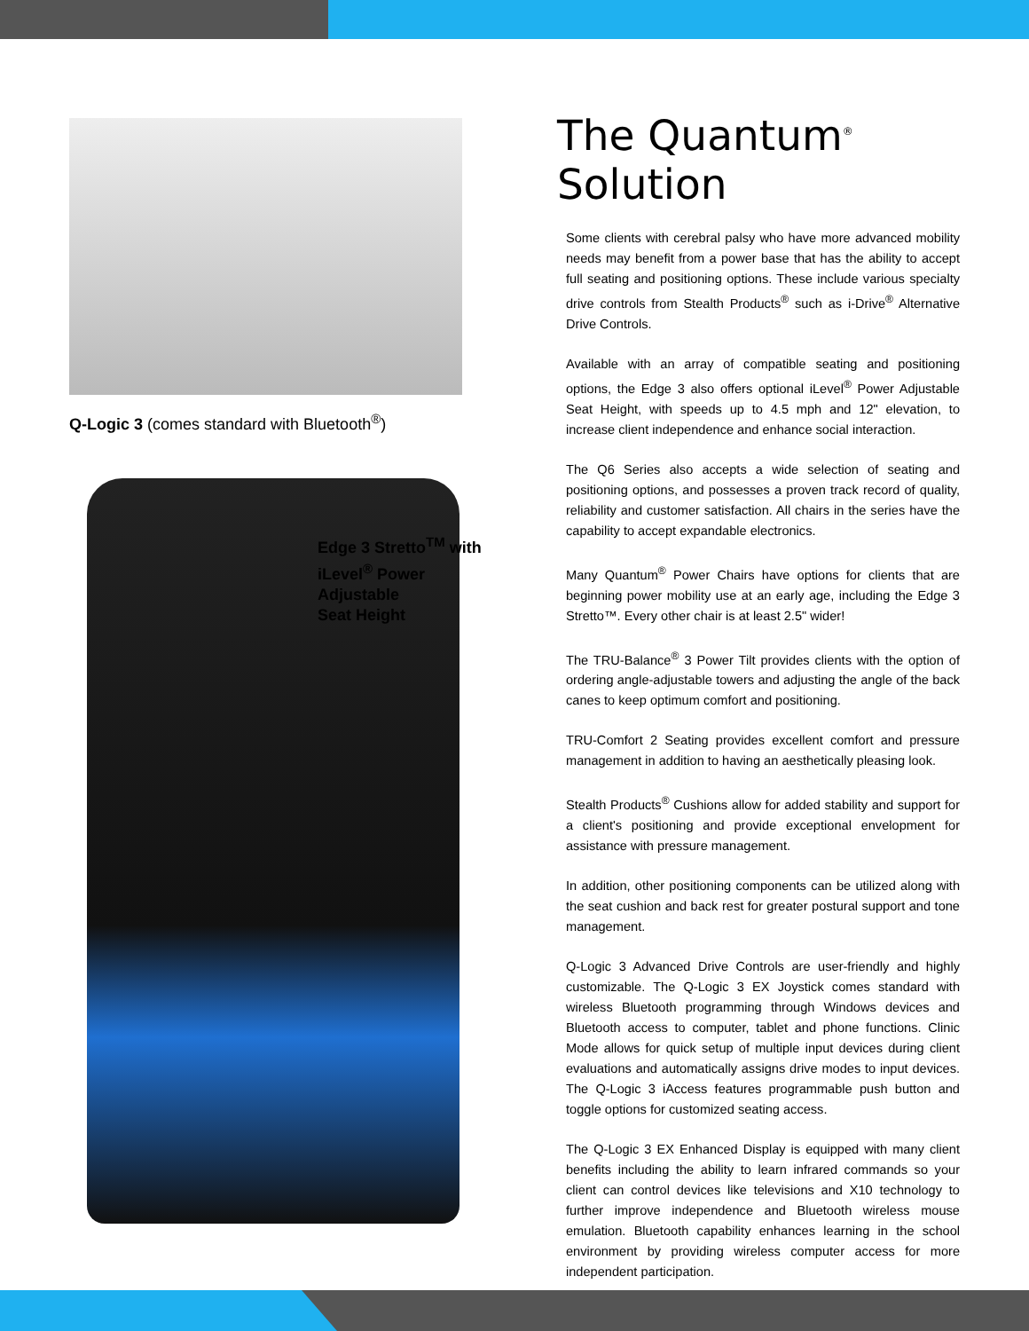Q-Logic 3 (comes standard with Bluetooth<sup>®</sup>)
Edge 3 Stretto<sup>TM</sup> with
iLevel<sup>®</sup> Power Adjustable
Seat Height
The Quantum<sup>®</sup> Solution
Some clients with cerebral palsy who have more advanced mobility needs may benefit from a power base that has the ability to accept full seating and positioning options. These include various specialty drive controls from Stealth Products<sup>®</sup> such as i-Drive<sup>®</sup> Alternative Drive Controls.
Available with an array of compatible seating and positioning options, the Edge 3 also offers optional iLevel<sup>®</sup> Power Adjustable Seat Height, with speeds up to 4.5 mph and 12" elevation, to increase client independence and enhance social interaction.
The Q6 Series also accepts a wide selection of seating and positioning options, and possesses a proven track record of quality, reliability and customer satisfaction. All chairs in the series have the capability to accept expandable electronics.
Many Quantum<sup>®</sup> Power Chairs have options for clients that are beginning power mobility use at an early age, including the Edge 3 Stretto™. Every other chair is at least 2.5" wider!
The TRU-Balance<sup>®</sup> 3 Power Tilt provides clients with the option of ordering angle-adjustable towers and adjusting the angle of the back canes to keep optimum comfort and positioning.
TRU-Comfort 2 Seating provides excellent comfort and pressure management in addition to having an aesthetically pleasing look.
Stealth Products<sup>®</sup> Cushions allow for added stability and support for a client's positioning and provide exceptional envelopment for assistance with pressure management.
In addition, other positioning components can be utilized along with the seat cushion and back rest for greater postural support and tone management.
Q-Logic 3 Advanced Drive Controls are user-friendly and highly customizable. The Q-Logic 3 EX Joystick comes standard with wireless Bluetooth programming through Windows devices and Bluetooth access to computer, tablet and phone functions. Clinic Mode allows for quick setup of multiple input devices during client evaluations and automatically assigns drive modes to input devices. The Q-Logic 3 iAccess features programmable push button and toggle options for customized seating access.
The Q-Logic 3 EX Enhanced Display is equipped with many client benefits including the ability to learn infrared commands so your client can control devices like televisions and X10 technology to further improve independence and Bluetooth wireless mouse emulation. Bluetooth capability enhances learning in the school environment by providing wireless computer access for more independent participation.